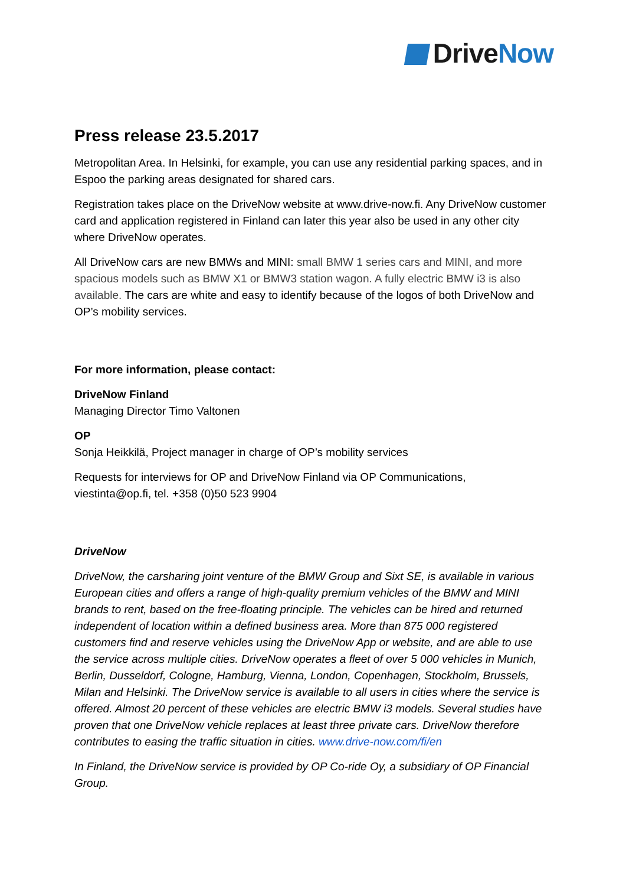Drive Now
Press release 23.5.2017
Metropolitan Area. In Helsinki, for example, you can use any residential parking spaces, and in Espoo the parking areas designated for shared cars.
Registration takes place on the DriveNow website at www.drive-now.fi. Any DriveNow customer card and application registered in Finland can later this year also be used in any other city where DriveNow operates.
All DriveNow cars are new BMWs and MINI: small BMW 1 series cars and MINI, and more spacious models such as BMW X1 or BMW3 station wagon. A fully electric BMW i3 is also available. The cars are white and easy to identify because of the logos of both DriveNow and OP’s mobility services.
For more information, please contact:
DriveNow Finland
Managing Director Timo Valtonen
OP
Sonja Heikkilä, Project manager in charge of OP’s mobility services
Requests for interviews for OP and DriveNow Finland via OP Communications,
viestinta@op.fi, tel. +358 (0)50 523 9904
DriveNow
DriveNow, the carsharing joint venture of the BMW Group and Sixt SE, is available in various European cities and offers a range of high-quality premium vehicles of the BMW and MINI brands to rent, based on the free-floating principle. The vehicles can be hired and returned independent of location within a defined business area. More than 875 000 registered customers find and reserve vehicles using the DriveNow App or website, and are able to use the service across multiple cities. DriveNow operates a fleet of over 5 000 vehicles in Munich, Berlin, Dusseldorf, Cologne, Hamburg, Vienna, London, Copenhagen, Stockholm, Brussels, Milan and Helsinki. The DriveNow service is available to all users in cities where the service is offered. Almost 20 percent of these vehicles are electric BMW i3 models. Several studies have proven that one DriveNow vehicle replaces at least three private cars. DriveNow therefore contributes to easing the traffic situation in cities. www.drive-now.com/fi/en
In Finland, the DriveNow service is provided by OP Co-ride Oy, a subsidiary of OP Financial Group.